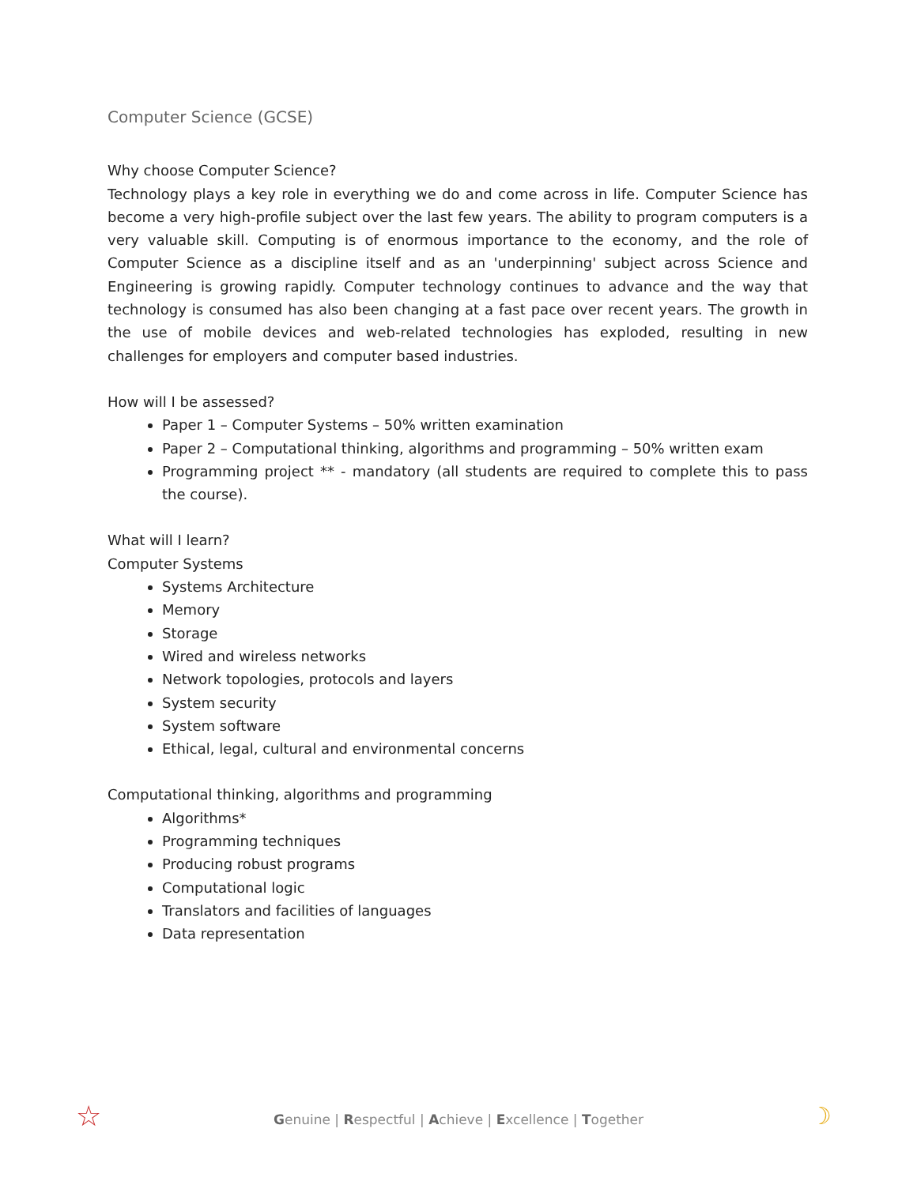Computer Science (GCSE)
Why choose Computer Science?
Technology plays a key role in everything we do and come across in life. Computer Science has become a very high-profile subject over the last few years. The ability to program computers is a very valuable skill. Computing is of enormous importance to the economy, and the role of Computer Science as a discipline itself and as an 'underpinning' subject across Science and Engineering is growing rapidly. Computer technology continues to advance and the way that technology is consumed has also been changing at a fast pace over recent years. The growth in the use of mobile devices and web-related technologies has exploded, resulting in new challenges for employers and computer based industries.
How will I be assessed?
Paper 1 – Computer Systems – 50% written examination
Paper 2 – Computational thinking, algorithms and programming – 50% written exam
Programming project ** - mandatory (all students are required to complete this to pass the course).
What will I learn?
Computer Systems
Systems Architecture
Memory
Storage
Wired and wireless networks
Network topologies, protocols and layers
System security
System software
Ethical, legal, cultural and environmental concerns
Computational thinking, algorithms and programming
Algorithms*
Programming techniques
Producing robust programs
Computational logic
Translators and facilities of languages
Data representation
Genuine | Respectful | Achieve | Excellence | Together ☆ ☽